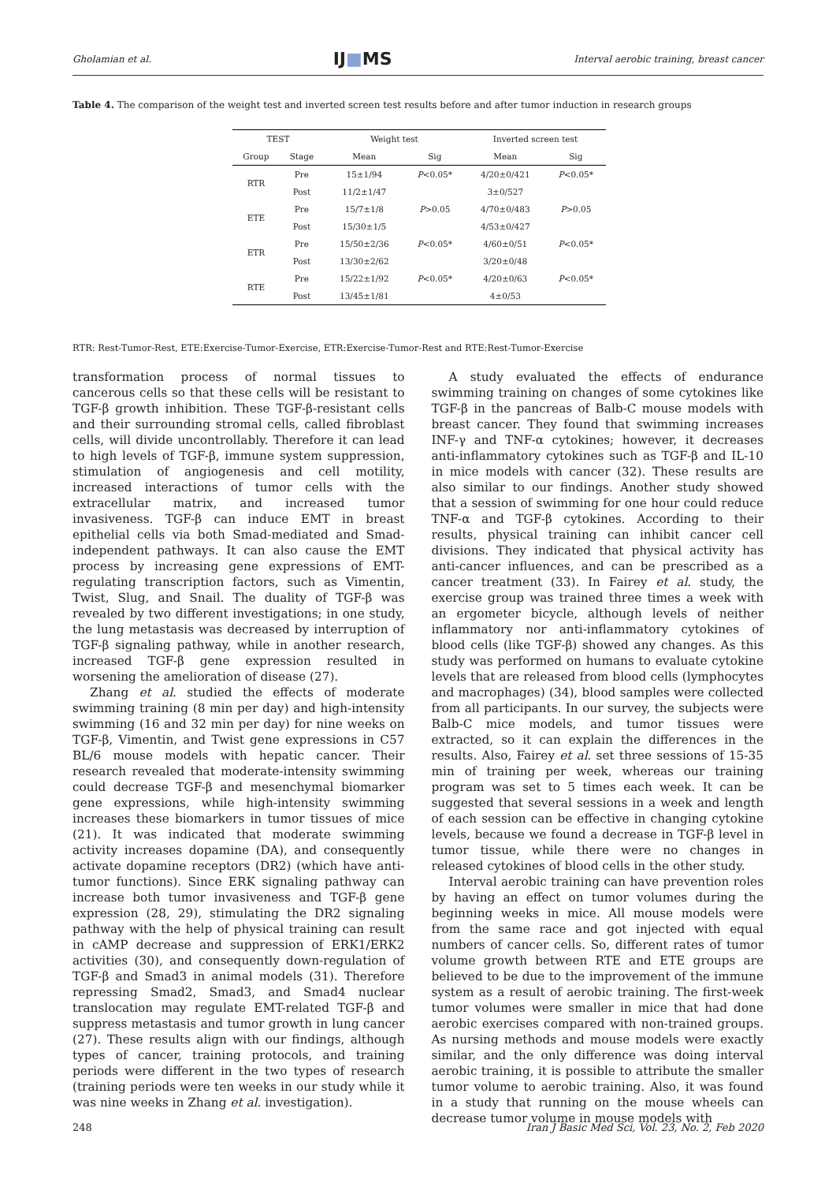Gholamian et al. IJ■MS Interval aerobic training, breast cancer
Table 4. The comparison of the weight test and inverted screen test results before and after tumor induction in research groups
| TEST | | Weight test | | Inverted screen test | |
| --- | --- | --- | --- | --- | --- |
| Group | Stage | Mean | Sig | Mean | Sig |
| RTR | Pre | 15±1/94 | P <0.05* | 4/20±0/421 | P <0.05* |
| | Post | 11/2±1/47 | | 3±0/527 | |
| ETE | Pre | 15/7±1/8 | P >0.05 | 4/70±0/483 | P >0.05 |
| | Post | 15/30±1/5 | | 4/53±0/427 | |
| ETR | Pre | 15/50±2/36 | P <0.05* | 4/60±0/51 | P <0.05* |
| | Post | 13/30±2/62 | | 3/20±0/48 | |
| RTE | Pre | 15/22±1/92 | P <0.05* | 4/20±0/63 | P <0.05* |
| | Post | 13/45±1/81 | | 4±0/53 | |
RTR: Rest-Tumor-Rest, ETE:Exercise-Tumor-Exercise, ETR:Exercise-Tumor-Rest and RTE:Rest-Tumor-Exercise
transformation process of normal tissues to cancerous cells so that these cells will be resistant to TGF-β growth inhibition. These TGF-β-resistant cells and their surrounding stromal cells, called fibroblast cells, will divide uncontrollably. Therefore it can lead to high levels of TGF-β, immune system suppression, stimulation of angiogenesis and cell motility, increased interactions of tumor cells with the extracellular matrix, and increased tumor invasiveness. TGF-β can induce EMT in breast epithelial cells via both Smad-mediated and Smad-independent pathways. It can also cause the EMT process by increasing gene expressions of EMT-regulating transcription factors, such as Vimentin, Twist, Slug, and Snail. The duality of TGF-β was revealed by two different investigations; in one study, the lung metastasis was decreased by interruption of TGF-β signaling pathway, while in another research, increased TGF-β gene expression resulted in worsening the amelioration of disease (27).
Zhang et al. studied the effects of moderate swimming training (8 min per day) and high-intensity swimming (16 and 32 min per day) for nine weeks on TGF-β, Vimentin, and Twist gene expressions in C57 BL/6 mouse models with hepatic cancer. Their research revealed that moderate-intensity swimming could decrease TGF-β and mesenchymal biomarker gene expressions, while high-intensity swimming increases these biomarkers in tumor tissues of mice (21). It was indicated that moderate swimming activity increases dopamine (DA), and consequently activate dopamine receptors (DR2) (which have anti-tumor functions). Since ERK signaling pathway can increase both tumor invasiveness and TGF-β gene expression (28, 29), stimulating the DR2 signaling pathway with the help of physical training can result in cAMP decrease and suppression of ERK1/ERK2 activities (30), and consequently down-regulation of TGF-β and Smad3 in animal models (31). Therefore repressing Smad2, Smad3, and Smad4 nuclear translocation may regulate EMT-related TGF-β and suppress metastasis and tumor growth in lung cancer (27). These results align with our findings, although types of cancer, training protocols, and training periods were different in the two types of research (training periods were ten weeks in our study while it was nine weeks in Zhang et al. investigation).
A study evaluated the effects of endurance swimming training on changes of some cytokines like TGF-β in the pancreas of Balb-C mouse models with breast cancer. They found that swimming increases INF-γ and TNF-α cytokines; however, it decreases anti-inflammatory cytokines such as TGF-β and IL-10 in mice models with cancer (32). These results are also similar to our findings. Another study showed that a session of swimming for one hour could reduce TNF-α and TGF-β cytokines. According to their results, physical training can inhibit cancer cell divisions. They indicated that physical activity has anti-cancer influences, and can be prescribed as a cancer treatment (33). In Fairey et al. study, the exercise group was trained three times a week with an ergometer bicycle, although levels of neither inflammatory nor anti-inflammatory cytokines of blood cells (like TGF-β) showed any changes. As this study was performed on humans to evaluate cytokine levels that are released from blood cells (lymphocytes and macrophages) (34), blood samples were collected from all participants. In our survey, the subjects were Balb-C mice models, and tumor tissues were extracted, so it can explain the differences in the results. Also, Fairey et al. set three sessions of 15-35 min of training per week, whereas our training program was set to 5 times each week. It can be suggested that several sessions in a week and length of each session can be effective in changing cytokine levels, because we found a decrease in TGF-β level in tumor tissue, while there were no changes in released cytokines of blood cells in the other study.
Interval aerobic training can have prevention roles by having an effect on tumor volumes during the beginning weeks in mice. All mouse models were from the same race and got injected with equal numbers of cancer cells. So, different rates of tumor volume growth between RTE and ETE groups are believed to be due to the improvement of the immune system as a result of aerobic training. The first-week tumor volumes were smaller in mice that had done aerobic exercises compared with non-trained groups. As nursing methods and mouse models were exactly similar, and the only difference was doing interval aerobic training, it is possible to attribute the smaller tumor volume to aerobic training. Also, it was found in a study that running on the mouse wheels can decrease tumor volume in mouse models with
248 Iran J Basic Med Sci, Vol. 23, No. 2, Feb 2020